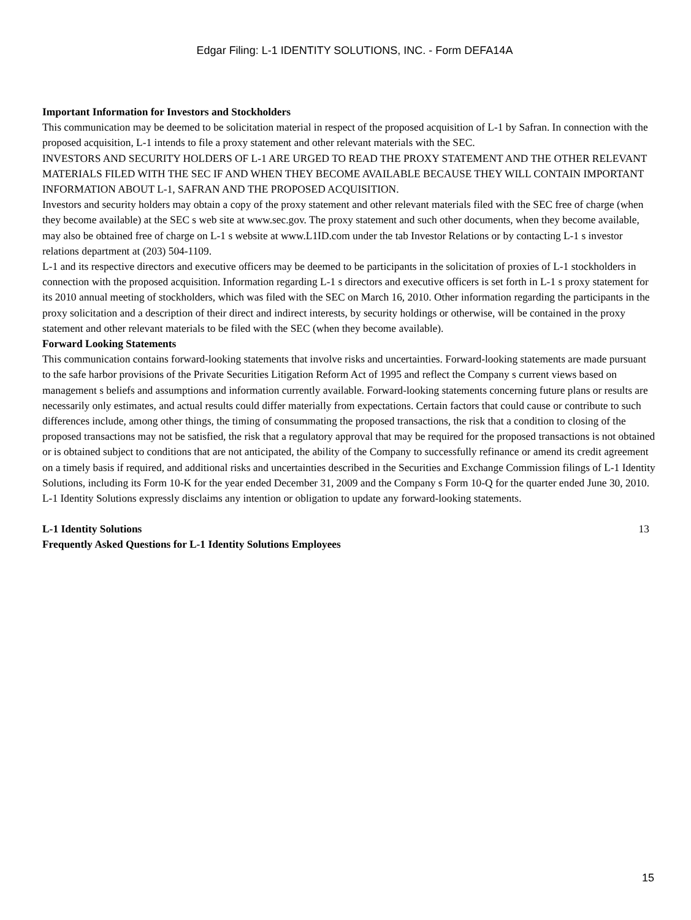Edgar Filing: L-1 IDENTITY SOLUTIONS, INC. - Form DEFA14A
Important Information for Investors and Stockholders
This communication may be deemed to be solicitation material in respect of the proposed acquisition of L-1 by Safran. In connection with the proposed acquisition, L-1 intends to file a proxy statement and other relevant materials with the SEC.
INVESTORS AND SECURITY HOLDERS OF L-1 ARE URGED TO READ THE PROXY STATEMENT AND THE OTHER RELEVANT MATERIALS FILED WITH THE SEC IF AND WHEN THEY BECOME AVAILABLE BECAUSE THEY WILL CONTAIN IMPORTANT INFORMATION ABOUT L-1, SAFRAN AND THE PROPOSED ACQUISITION.
Investors and security holders may obtain a copy of the proxy statement and other relevant materials filed with the SEC free of charge (when they become available) at the SEC s web site at www.sec.gov. The proxy statement and such other documents, when they become available, may also be obtained free of charge on L-1 s website at www.L1ID.com under the tab Investor Relations or by contacting L-1 s investor relations department at (203) 504-1109.
L-1 and its respective directors and executive officers may be deemed to be participants in the solicitation of proxies of L-1 stockholders in connection with the proposed acquisition. Information regarding L-1 s directors and executive officers is set forth in L-1 s proxy statement for its 2010 annual meeting of stockholders, which was filed with the SEC on March 16, 2010. Other information regarding the participants in the proxy solicitation and a description of their direct and indirect interests, by security holdings or otherwise, will be contained in the proxy statement and other relevant materials to be filed with the SEC (when they become available).
Forward Looking Statements
This communication contains forward-looking statements that involve risks and uncertainties. Forward-looking statements are made pursuant to the safe harbor provisions of the Private Securities Litigation Reform Act of 1995 and reflect the Company s current views based on management s beliefs and assumptions and information currently available. Forward-looking statements concerning future plans or results are necessarily only estimates, and actual results could differ materially from expectations. Certain factors that could cause or contribute to such differences include, among other things, the timing of consummating the proposed transactions, the risk that a condition to closing of the proposed transactions may not be satisfied, the risk that a regulatory approval that may be required for the proposed transactions is not obtained or is obtained subject to conditions that are not anticipated, the ability of the Company to successfully refinance or amend its credit agreement on a timely basis if required, and additional risks and uncertainties described in the Securities and Exchange Commission filings of L-1 Identity Solutions, including its Form 10-K for the year ended December 31, 2009 and the Company s Form 10-Q for the quarter ended June 30, 2010. L-1 Identity Solutions expressly disclaims any intention or obligation to update any forward-looking statements.
L-1 Identity Solutions 13
Frequently Asked Questions for L-1 Identity Solutions Employees
15